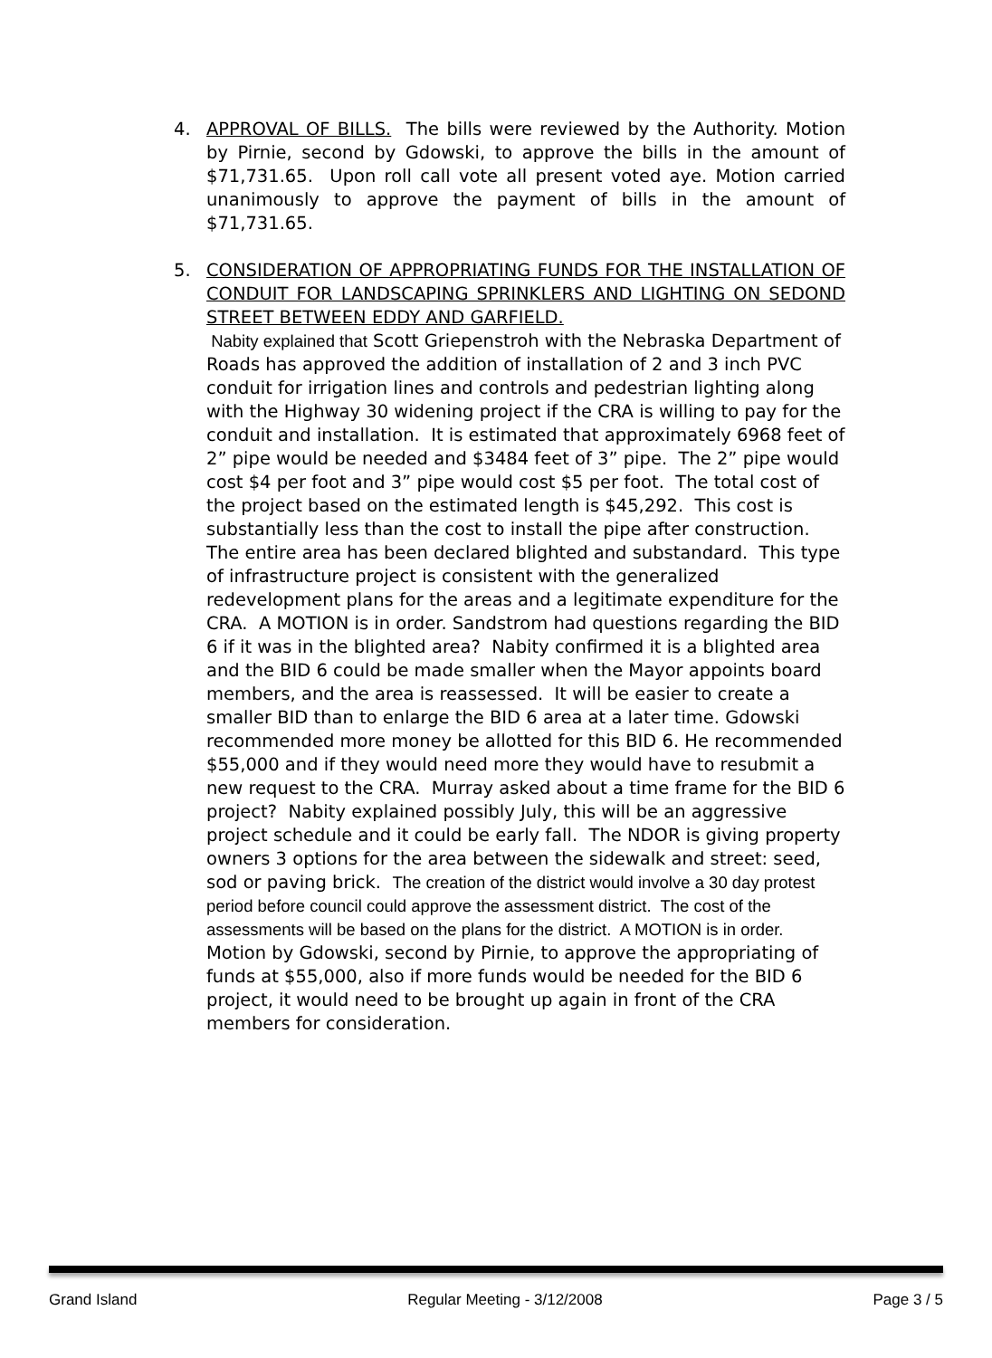4. APPROVAL OF BILLS. The bills were reviewed by the Authority. Motion by Pirnie, second by Gdowski, to approve the bills in the amount of $71,731.65. Upon roll call vote all present voted aye. Motion carried unanimously to approve the payment of bills in the amount of $71,731.65.
5.
CONSIDERATION OF APPROPRIATING FUNDS FOR THE INSTALLATION OF CONDUIT FOR LANDSCAPING SPRINKLERS AND LIGHTING ON SEDOND STREET BETWEEN EDDY AND GARFIELD.
Nabity explained that Scott Griepenstroh with the Nebraska Department of Roads has approved the addition of installation of 2 and 3 inch PVC conduit for irrigation lines and controls and pedestrian lighting along with the Highway 30 widening project if the CRA is willing to pay for the conduit and installation. It is estimated that approximately 6968 feet of 2” pipe would be needed and $3484 feet of 3” pipe. The 2” pipe would cost $4 per foot and 3” pipe would cost $5 per foot. The total cost of the project based on the estimated length is $45,292. This cost is substantially less than the cost to install the pipe after construction. The entire area has been declared blighted and substandard. This type of infrastructure project is consistent with the generalized redevelopment plans for the areas and a legitimate expenditure for the CRA. A MOTION is in order. Sandstrom had questions regarding the BID 6 if it was in the blighted area? Nabity confirmed it is a blighted area and the BID 6 could be made smaller when the Mayor appoints board members, and the area is reassessed. It will be easier to create a smaller BID than to enlarge the BID 6 area at a later time. Gdowski recommended more money be allotted for this BID 6. He recommended $55,000 and if they would need more they would have to resubmit a new request to the CRA. Murray asked about a time frame for the BID 6 project? Nabity explained possibly July, this will be an aggressive project schedule and it could be early fall. The NDOR is giving property owners 3 options for the area between the sidewalk and street: seed, sod or paving brick. The creation of the district would involve a 30 day protest period before council could approve the assessment district. The cost of the assessments will be based on the plans for the district. A MOTION is in order. Motion by Gdowski, second by Pirnie, to approve the appropriating of funds at $55,000, also if more funds would be needed for the BID 6 project, it would need to be brought up again in front of the CRA members for consideration.
Grand Island Regular Meeting - 3/12/2008 Page 3 / 5